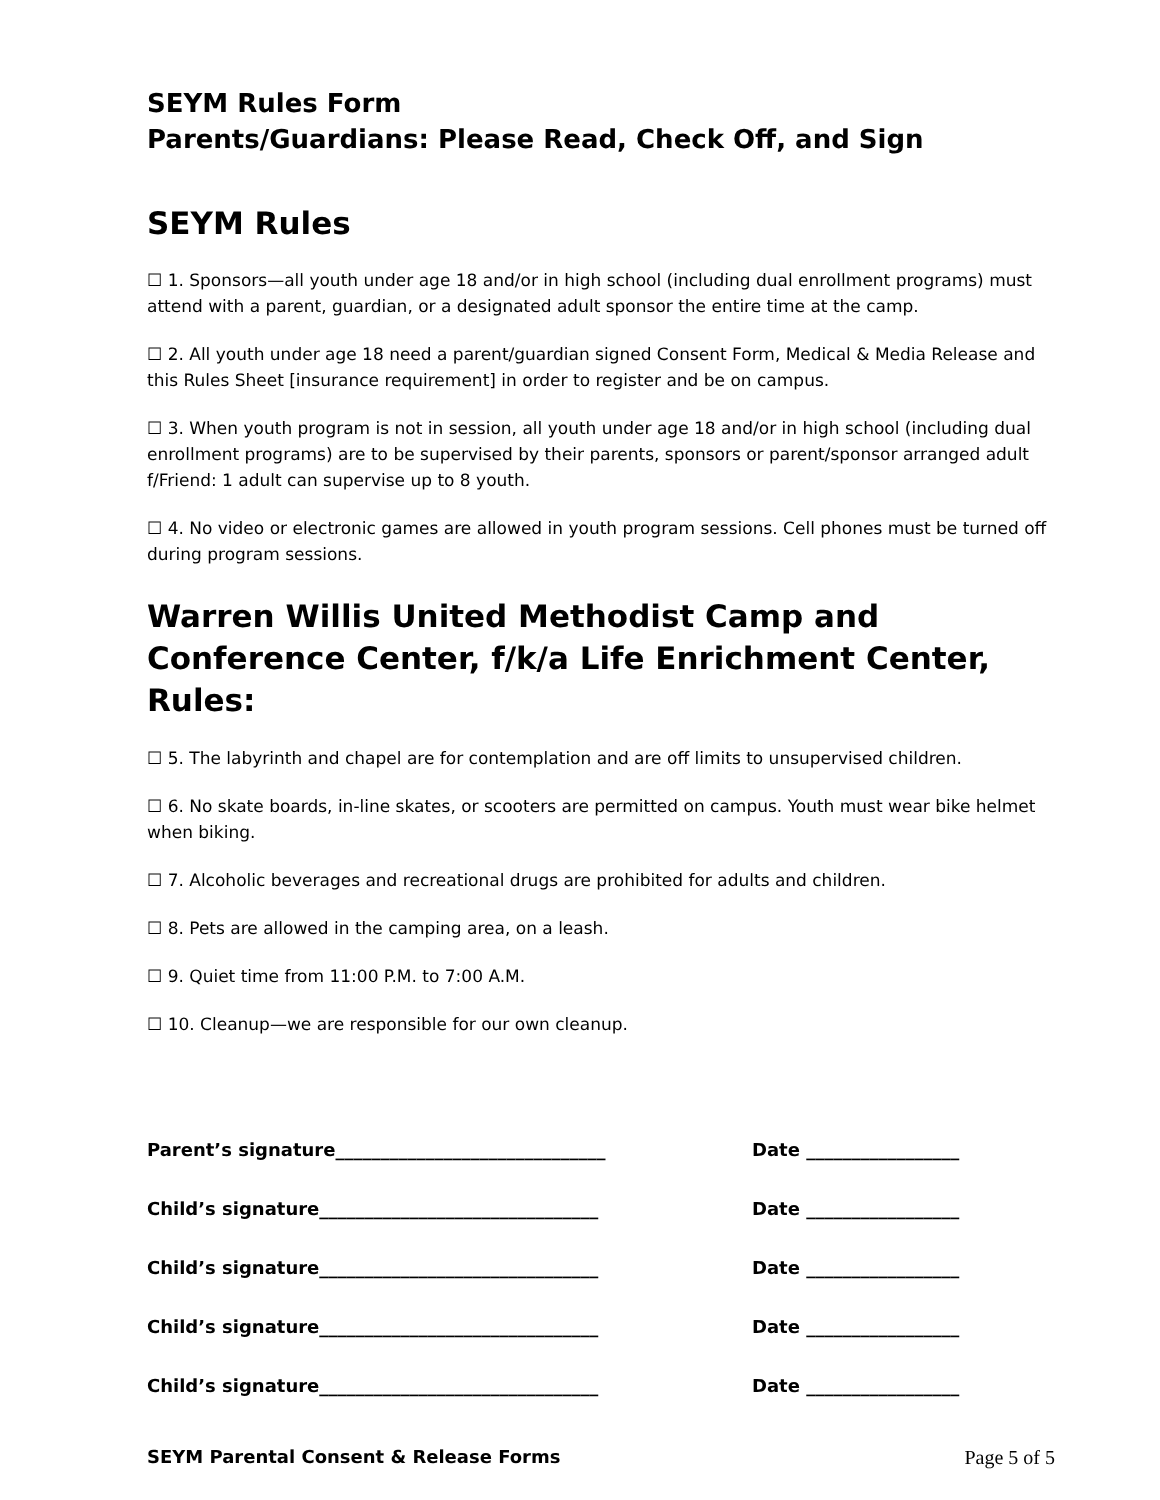SEYM Rules Form
Parents/Guardians: Please Read, Check Off, and Sign
SEYM Rules
☐ 1. Sponsors—all youth under age 18 and/or in high school (including dual enrollment programs) must attend with a parent, guardian, or a designated adult sponsor the entire time at the camp.
☐ 2. All youth under age 18 need a parent/guardian signed Consent Form, Medical & Media Release and this Rules Sheet [insurance requirement] in order to register and be on campus.
☐ 3. When youth program is not in session, all youth under age 18 and/or in high school (including dual enrollment programs) are to be supervised by their parents, sponsors or parent/sponsor arranged adult f/Friend: 1 adult can supervise up to 8 youth.
☐ 4. No video or electronic games are allowed in youth program sessions. Cell phones must be turned off during program sessions.
Warren Willis United Methodist Camp and Conference Center, f/k/a Life Enrichment Center, Rules:
☐ 5. The labyrinth and chapel are for contemplation and are off limits to unsupervised children.
☐ 6. No skate boards, in-line skates, or scooters are permitted on campus. Youth must wear bike helmet when biking.
☐ 7. Alcoholic beverages and recreational drugs are prohibited for adults and children.
☐ 8. Pets are allowed in the camping area, on a leash.
☐ 9. Quiet time from 11:00 P.M. to 7:00 A.M.
☐ 10. Cleanup—we are responsible for our own cleanup.
Parent’s signature______________________________ Date _________________
Child’s signature_______________________________ Date _________________
Child’s signature_______________________________ Date _________________
Child’s signature_______________________________ Date _________________
Child’s signature_______________________________ Date _________________
SEYM Parental Consent & Release Forms Page 5 of 5